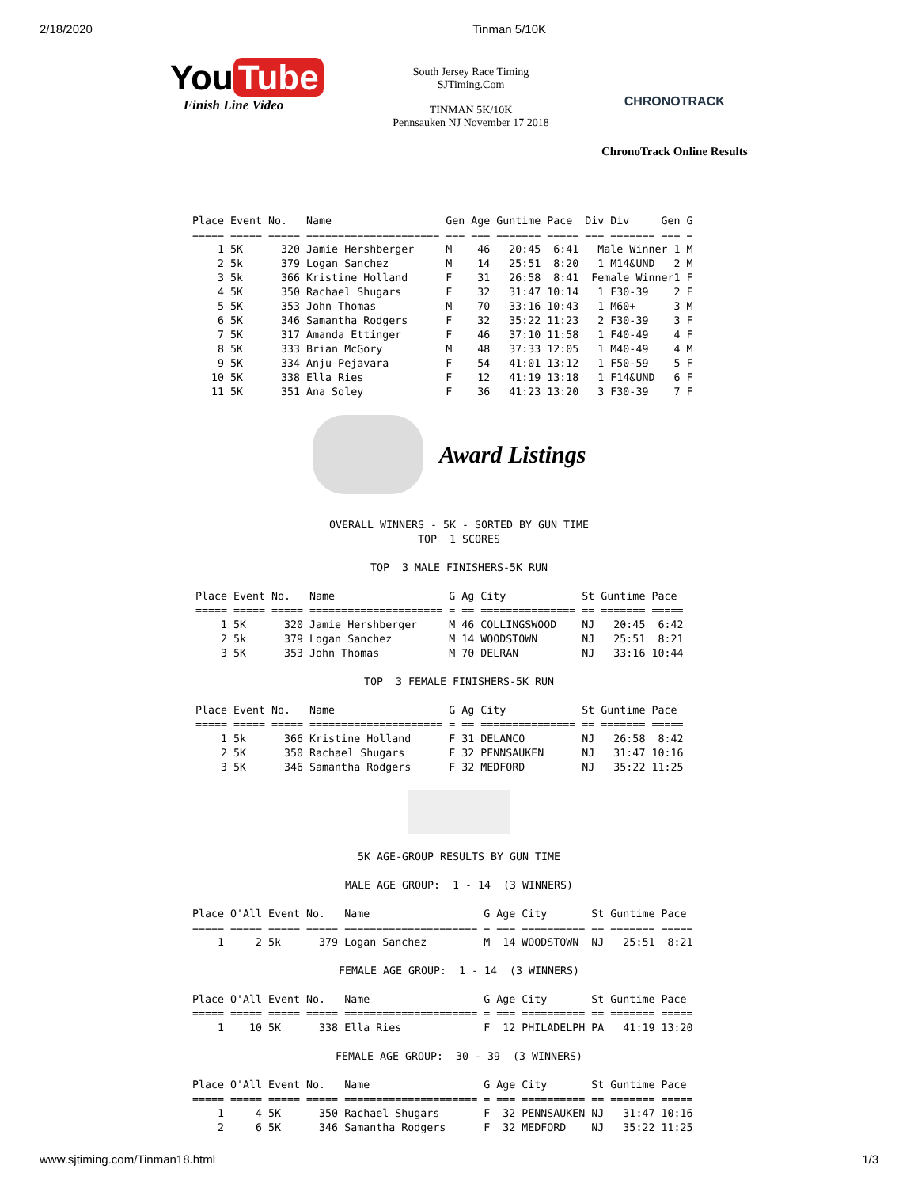2/18/2020 Tinman 5/10K
You Tube
Finish Line Video
South Jersey Race Timing
SJTiming.Com
TINMAN 5K/10K
Pennsauken NJ November 17 2018
CHRONOTRACK
ChronoTrack Online Results
Place Event No.   Name                  Gen Age Guntime Pace  Div Div     Gen G
===== ===== ===== ===================== === === ======= ===== === ======= === =
    1 5K      320 Jamie Hershberger     M    46   20:45  6:41   Male Winner 1 M
    2 5k      379 Logan Sanchez         M    14   25:51  8:20   1 M14&UND   2 M
    3 5k      366 Kristine Holland      F    31   26:58  8:41  Female Winner1 F
    4 5K      350 Rachael Shugars       F    32   31:47 10:14   1 F30-39    2 F
    5 5K      353 John Thomas           M    70   33:16 10:43   1 M60+      3 M
    6 5K      346 Samantha Rodgers      F    32   35:22 11:23   2 F30-39    3 F
    7 5K      317 Amanda Ettinger       F    46   37:10 11:58   1 F40-49    4 F
    8 5K      333 Brian McGory          M    48   37:33 12:05   1 M40-49    4 M
    9 5K      334 Anju Pejavara         F    54   41:01 13:12   1 F50-59    5 F
   10 5K      338 Ella Ries             F    12   41:19 13:18   1 F14&UND   6 F
   11 5K      351 Ana Soley             F    36   41:23 13:20   3 F30-39    7 F
Award Listings
OVERALL WINNERS - 5K - SORTED BY GUN TIME
TOP  1 SCORES

TOP  3 MALE FINISHERS-5K RUN
Place Event No.   Name                  G Ag City            St Guntime Pace
===== ===== ===== ===================== = == =============== == ======= =====
    1 5K      320 Jamie Hershberger     M 46 COLLINGSWOOD    NJ   20:45  6:42
    2 5k      379 Logan Sanchez         M 14 WOODSTOWN       NJ   25:51  8:21
    3 5K      353 John Thomas           M 70 DELRAN          NJ   33:16 10:44
TOP  3 FEMALE FINISHERS-5K RUN
Place Event No.   Name                  G Ag City            St Guntime Pace
===== ===== ===== ===================== = == =============== == ======= =====
    1 5k      366 Kristine Holland      F 31 DELANCO         NJ   26:58  8:42
    2 5K      350 Rachael Shugars       F 32 PENNSAUKEN      NJ   31:47 10:16
    3 5K      346 Samantha Rodgers      F 32 MEDFORD         NJ   35:22 11:25
5K AGE-GROUP RESULTS BY GUN TIME

MALE AGE GROUP:  1 - 14  (3 WINNERS)
Place O'All Event No.   Name                  G Age City       St Guntime Pace
===== ===== ===== ===== ===================== = === ========== == ======= =====
    1     2 5k      379 Logan Sanchez         M  14 WOODSTOWN  NJ   25:51  8:21
FEMALE AGE GROUP:  1 - 14  (3 WINNERS)
Place O'All Event No.   Name                  G Age City       St Guntime Pace
===== ===== ===== ===== ===================== = === ========== == ======= =====
    1    10 5K      338 Ella Ries             F  12 PHILADELPH PA   41:19 13:20
FEMALE AGE GROUP:  30 - 39  (3 WINNERS)
Place O'All Event No.   Name                  G Age City       St Guntime Pace
===== ===== ===== ===== ===================== = === ========== == ======= =====
    1     4 5K      350 Rachael Shugars       F  32 PENNSAUKEN NJ   31:47 10:16
    2     6 5K      346 Samantha Rodgers      F  32 MEDFORD    NJ   35:22 11:25
www.sjtiming.com/Tinman18.html 1/3